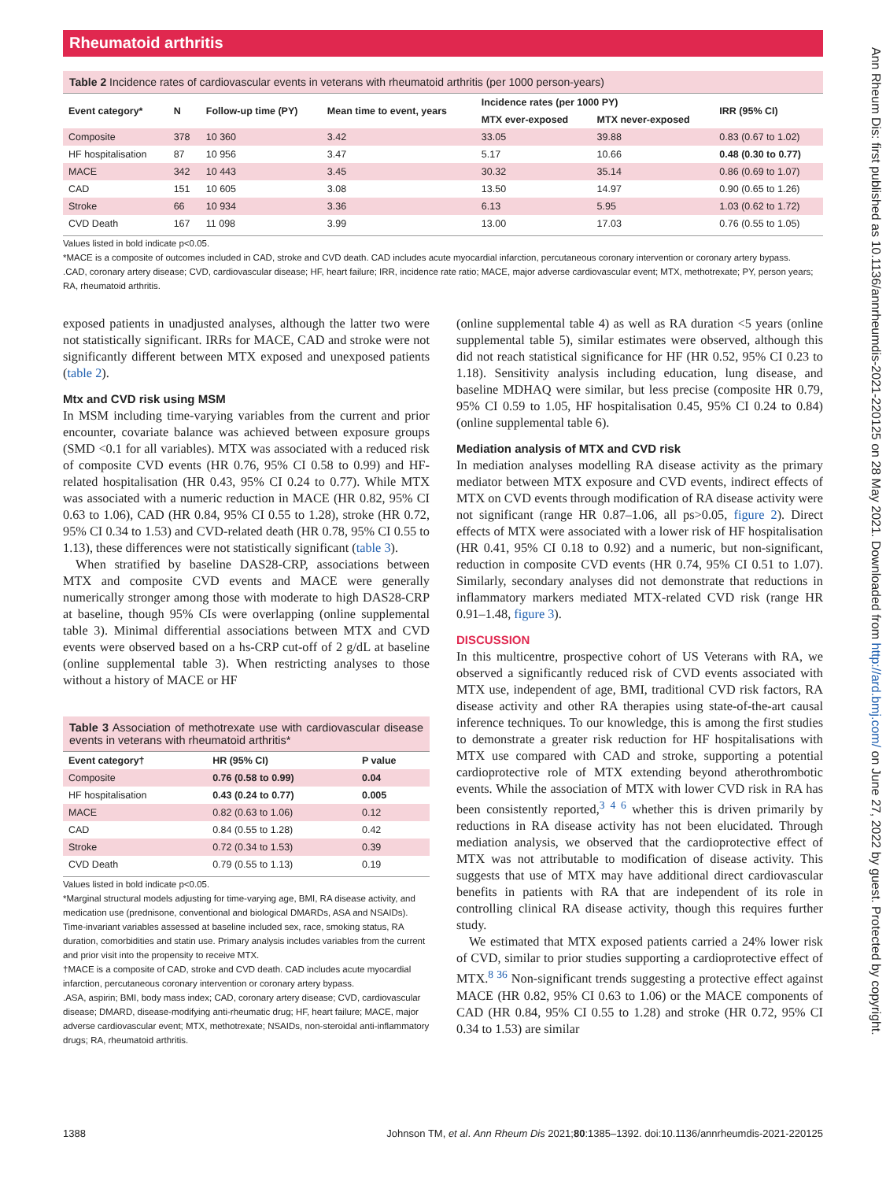Rheumatoid arthritis
Table 2 Incidence rates of cardiovascular events in veterans with rheumatoid arthritis (per 1000 person-years)
| Event category* | N | Follow-up time (PY) | Mean time to event, years | Incidence rates (per 1000 PY) | | IRR (95% CI) |
| --- | --- | --- | --- | --- | --- | --- |
| | | | | MTX ever-exposed | MTX never-exposed | |
| Composite | 378 | 10 360 | 3.42 | 33.05 | 39.88 | 0.83 (0.67 to 1.02) |
| HF hospitalisation | 87 | 10 956 | 3.47 | 5.17 | 10.66 | 0.48 (0.30 to 0.77) |
| MACE | 342 | 10 443 | 3.45 | 30.32 | 35.14 | 0.86 (0.69 to 1.07) |
| CAD | 151 | 10 605 | 3.08 | 13.50 | 14.97 | 0.90 (0.65 to 1.26) |
| Stroke | 66 | 10 934 | 3.36 | 6.13 | 5.95 | 1.03 (0.62 to 1.72) |
| CVD Death | 167 | 11 098 | 3.99 | 13.00 | 17.03 | 0.76 (0.55 to 1.05) |
Values listed in bold indicate p<0.05.
*MACE is a composite of outcomes included in CAD, stroke and CVD death. CAD includes acute myocardial infarction, percutaneous coronary intervention or coronary artery bypass.
.CAD, coronary artery disease; CVD, cardiovascular disease; HF, heart failure; IRR, incidence rate ratio; MACE, major adverse cardiovascular event; MTX, methotrexate; PY, person years; RA, rheumatoid arthritis.
exposed patients in unadjusted analyses, although the latter two were not statistically significant. IRRs for MACE, CAD and stroke were not significantly different between MTX exposed and unexposed patients (table 2).
Mtx and CVD risk using MSM
In MSM including time-varying variables from the current and prior encounter, covariate balance was achieved between exposure groups (SMD <0.1 for all variables). MTX was associated with a reduced risk of composite CVD events (HR 0.76, 95% CI 0.58 to 0.99) and HF-related hospitalisation (HR 0.43, 95% CI 0.24 to 0.77). While MTX was associated with a numeric reduction in MACE (HR 0.82, 95% CI 0.63 to 1.06), CAD (HR 0.84, 95% CI 0.55 to 1.28), stroke (HR 0.72, 95% CI 0.34 to 1.53) and CVD-related death (HR 0.78, 95% CI 0.55 to 1.13), these differences were not statistically significant (table 3).
When stratified by baseline DAS28-CRP, associations between MTX and composite CVD events and MACE were generally numerically stronger among those with moderate to high DAS28-CRP at baseline, though 95% CIs were overlapping (online supplemental table 3). Minimal differential associations between MTX and CVD events were observed based on a hs-CRP cut-off of 2 g/dL at baseline (online supplemental table 3). When restricting analyses to those without a history of MACE or HF
Table 3 Association of methotrexate use with cardiovascular disease events in veterans with rheumatoid arthritis*
| Event category† | HR (95% CI) | P value |
| --- | --- | --- |
| Composite | 0.76 (0.58 to 0.99) | 0.04 |
| HF hospitalisation | 0.43 (0.24 to 0.77) | 0.005 |
| MACE | 0.82 (0.63 to 1.06) | 0.12 |
| CAD | 0.84 (0.55 to 1.28) | 0.42 |
| Stroke | 0.72 (0.34 to 1.53) | 0.39 |
| CVD Death | 0.79 (0.55 to 1.13) | 0.19 |
Values listed in bold indicate p<0.05.
*Marginal structural models adjusting for time-varying age, BMI, RA disease activity, and medication use (prednisone, conventional and biological DMARDs, ASA and NSAIDs). Time-invariant variables assessed at baseline included sex, race, smoking status, RA duration, comorbidities and statin use. Primary analysis includes variables from the current and prior visit into the propensity to receive MTX.
†MACE is a composite of CAD, stroke and CVD death. CAD includes acute myocardial infarction, percutaneous coronary intervention or coronary artery bypass.
.ASA, aspirin; BMI, body mass index; CAD, coronary artery disease; CVD, cardiovascular disease; DMARD, disease-modifying anti-rheumatic drug; HF, heart failure; MACE, major adverse cardiovascular event; MTX, methotrexate; NSAIDs, non-steroidal anti-inflammatory drugs; RA, rheumatoid arthritis.
(online supplemental table 4) as well as RA duration <5 years (online supplemental table 5), similar estimates were observed, although this did not reach statistical significance for HF (HR 0.52, 95% CI 0.23 to 1.18). Sensitivity analysis including education, lung disease, and baseline MDHAQ were similar, but less precise (composite HR 0.79, 95% CI 0.59 to 1.05, HF hospitalisation 0.45, 95% CI 0.24 to 0.84) (online supplemental table 6).
Mediation analysis of MTX and CVD risk
In mediation analyses modelling RA disease activity as the primary mediator between MTX exposure and CVD events, indirect effects of MTX on CVD events through modification of RA disease activity were not significant (range HR 0.87–1.06, all ps>0.05, figure 2). Direct effects of MTX were associated with a lower risk of HF hospitalisation (HR 0.41, 95% CI 0.18 to 0.92) and a numeric, but non-significant, reduction in composite CVD events (HR 0.74, 95% CI 0.51 to 1.07). Similarly, secondary analyses did not demonstrate that reductions in inflammatory markers mediated MTX-related CVD risk (range HR 0.91–1.48, figure 3).
DISCUSSION
In this multicentre, prospective cohort of US Veterans with RA, we observed a significantly reduced risk of CVD events associated with MTX use, independent of age, BMI, traditional CVD risk factors, RA disease activity and other RA therapies using state-of-the-art causal inference techniques. To our knowledge, this is among the first studies to demonstrate a greater risk reduction for HF hospitalisations with MTX use compared with CAD and stroke, supporting a potential cardioprotective role of MTX extending beyond atherothrombotic events. While the association of MTX with lower CVD risk in RA has been consistently reported,<sup>3 4 6</sup> whether this is driven primarily by reductions in RA disease activity has not been elucidated. Through mediation analysis, we observed that the cardioprotective effect of MTX was not attributable to modification of disease activity. This suggests that use of MTX may have additional direct cardiovascular benefits in patients with RA that are independent of its role in controlling clinical RA disease activity, though this requires further study.
We estimated that MTX exposed patients carried a 24% lower risk of CVD, similar to prior studies supporting a cardioprotective effect of MTX.<sup>8 36</sup> Non-significant trends suggesting a protective effect against MACE (HR 0.82, 95% CI 0.63 to 1.06) or the MACE components of CAD (HR 0.84, 95% CI 0.55 to 1.28) and stroke (HR 0.72, 95% CI 0.34 to 1.53) are similar
1388 Johnson TM, et al. Ann Rheum Dis 2021;80:1385–1392. doi:10.1136/annrheumdis-2021-220125
Ann Rheum Dis: first published as 10.1136/annrheumdis-2021-220125 on 28 May 2021. Downloaded from http://ard.bmj.com/ on June 27, 2022 by guest. Protected by copyright.